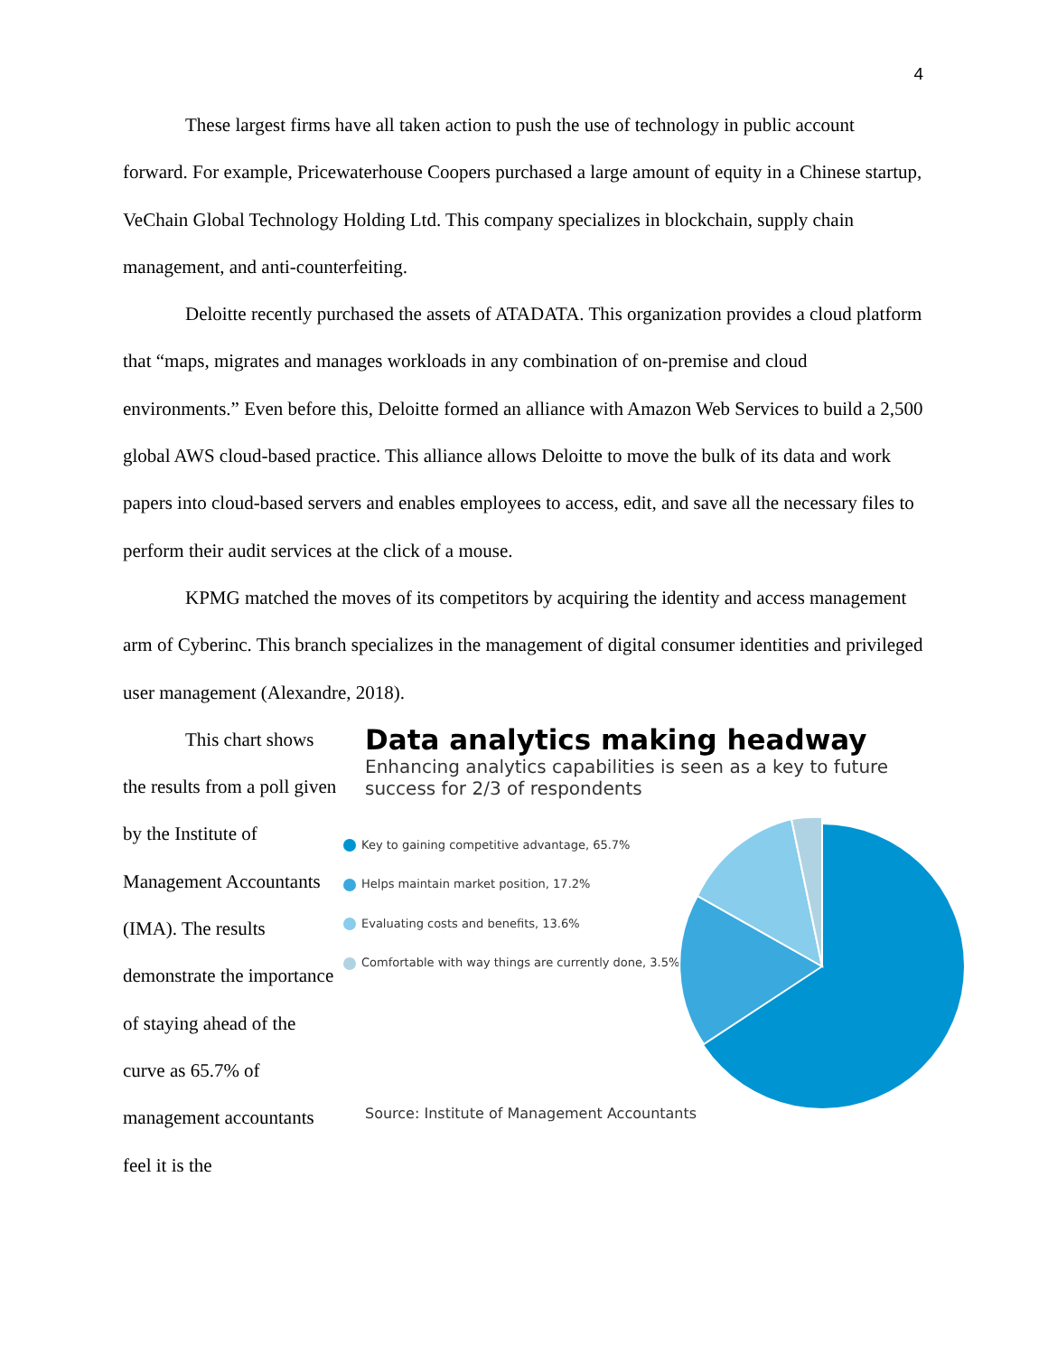4
These largest firms have all taken action to push the use of technology in public account forward. For example, Pricewaterhouse Coopers purchased a large amount of equity in a Chinese startup, VeChain Global Technology Holding Ltd. This company specializes in blockchain, supply chain management, and anti-counterfeiting.
Deloitte recently purchased the assets of ATADATA. This organization provides a cloud platform that “maps, migrates and manages workloads in any combination of on-premise and cloud environments.” Even before this, Deloitte formed an alliance with Amazon Web Services to build a 2,500 global AWS cloud-based practice. This alliance allows Deloitte to move the bulk of its data and work papers into cloud-based servers and enables employees to access, edit, and save all the necessary files to perform their audit services at the click of a mouse.
KPMG matched the moves of its competitors by acquiring the identity and access management arm of Cyberinc. This branch specializes in the management of digital consumer identities and privileged user management (Alexandre, 2018).
This chart shows the results from a poll given by the Institute of Management Accountants (IMA). The results demonstrate the importance of staying ahead of the curve as 65.7% of management accountants feel it is the
Data analytics making headway
Enhancing analytics capabilities is seen as a key to future success for 2/3 of respondents
Key to gaining competitive advantage, 65.7%
Helps maintain market position, 17.2%
Evaluating costs and benefits, 13.6%
Comfortable with way things are currently done, 3.5%
Source: Institute of Management Accountants